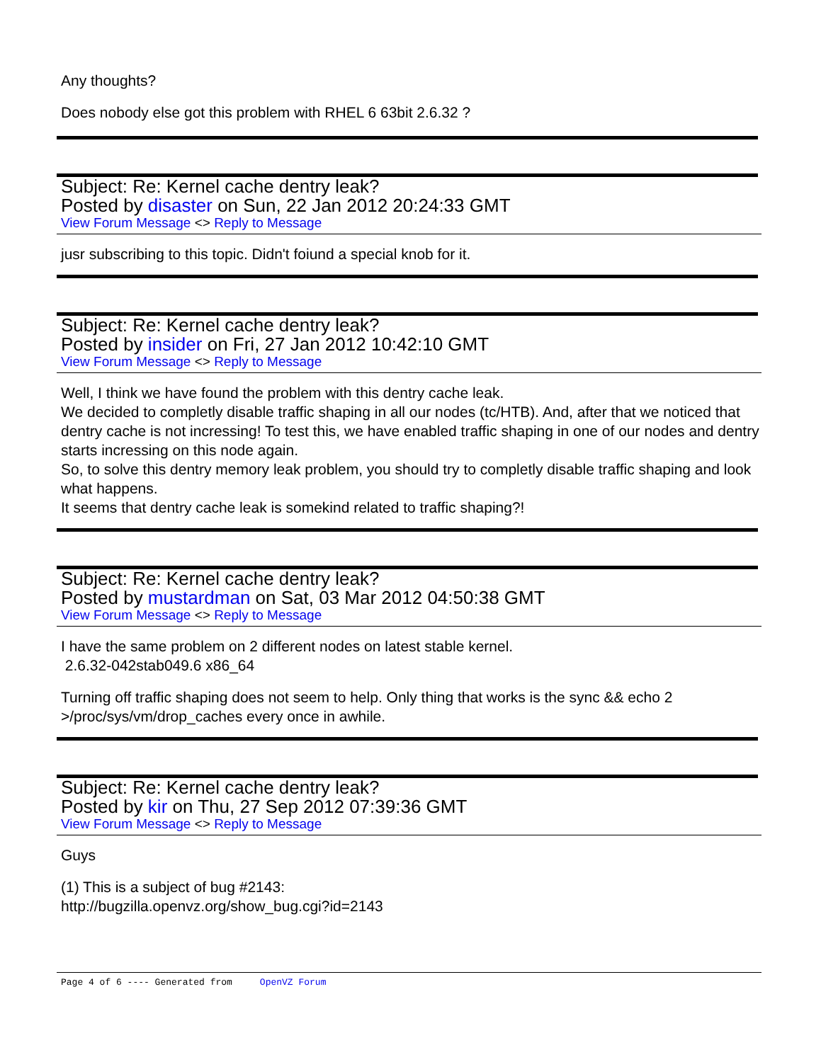Any thoughts?
Does nobody else got this problem with RHEL 6 63bit 2.6.32 ?
Subject: Re: Kernel cache dentry leak?
Posted by disaster on Sun, 22 Jan 2012 20:24:33 GMT
View Forum Message <> Reply to Message
jusr subscribing to this topic. Didn't foiund a special knob for it.
Subject: Re: Kernel cache dentry leak?
Posted by insider on Fri, 27 Jan 2012 10:42:10 GMT
View Forum Message <> Reply to Message
Well, I think we have found the problem with this dentry cache leak.
We decided to completly disable traffic shaping in all our nodes (tc/HTB). And, after that we noticed that dentry cache is not incressing! To test this, we have enabled traffic shaping in one of our nodes and dentry starts incressing on this node again.
So, to solve this dentry memory leak problem, you should try to completly disable traffic shaping and look what happens.
It seems that dentry cache leak is somekind related to traffic shaping?!
Subject: Re: Kernel cache dentry leak?
Posted by mustardman on Sat, 03 Mar 2012 04:50:38 GMT
View Forum Message <> Reply to Message
I have the same problem on 2 different nodes on latest stable kernel.
2.6.32-042stab049.6 x86_64
Turning off traffic shaping does not seem to help. Only thing that works is the sync && echo 2 >/proc/sys/vm/drop_caches every once in awhile.
Subject: Re: Kernel cache dentry leak?
Posted by kir on Thu, 27 Sep 2012 07:39:36 GMT
View Forum Message <> Reply to Message
Guys
(1) This is a subject of bug #2143:
http://bugzilla.openvz.org/show_bug.cgi?id=2143
Page 4 of 6 ---- Generated from OpenVZ Forum